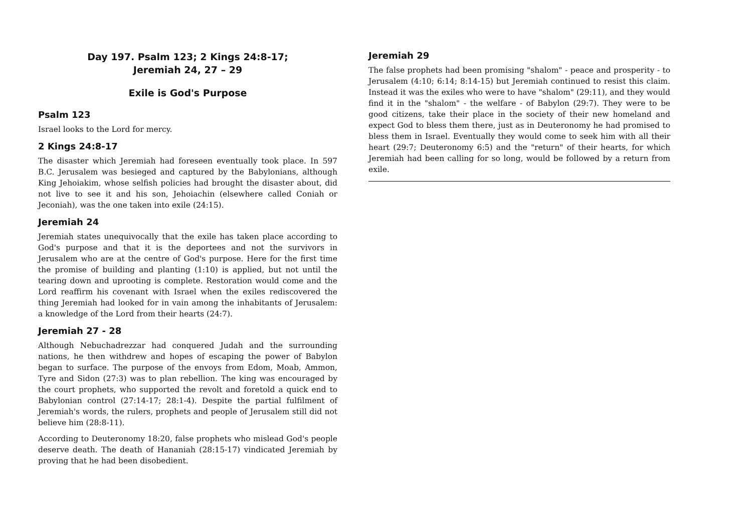Day 197. Psalm 123; 2 Kings 24:8-17;
Jeremiah 24, 27 – 29
Exile is God's Purpose
Psalm 123
Israel looks to the Lord for mercy.
2 Kings 24:8-17
The disaster which Jeremiah had foreseen eventually took place. In 597 B.C. Jerusalem was besieged and captured by the Babylonians, although King Jehoiakim, whose selfish policies had brought the disaster about, did not live to see it and his son, Jehoiachin (elsewhere called Coniah or Jeconiah), was the one taken into exile (24:15).
Jeremiah 24
Jeremiah states unequivocally that the exile has taken place according to God's purpose and that it is the deportees and not the survivors in Jerusalem who are at the centre of God's purpose. Here for the first time the promise of building and planting (1:10) is applied, but not until the tearing down and uprooting is complete. Restoration would come and the Lord reaffirm his covenant with Israel when the exiles rediscovered the thing Jeremiah had looked for in vain among the inhabitants of Jerusalem: a knowledge of the Lord from their hearts (24:7).
Jeremiah 27 - 28
Although Nebuchadrezzar had conquered Judah and the surrounding nations, he then withdrew and hopes of escaping the power of Babylon began to surface. The purpose of the envoys from Edom, Moab, Ammon, Tyre and Sidon (27:3) was to plan rebellion. The king was encouraged by the court prophets, who supported the revolt and foretold a quick end to Babylonian control (27:14-17; 28:1-4). Despite the partial fulfilment of Jeremiah's words, the rulers, prophets and people of Jerusalem still did not believe him (28:8-11).
According to Deuteronomy 18:20, false prophets who mislead God's people deserve death. The death of Hananiah (28:15-17) vindicated Jeremiah by proving that he had been disobedient.
Jeremiah 29
The false prophets had been promising "shalom" - peace and prosperity - to Jerusalem (4:10; 6:14; 8:14-15) but Jeremiah continued to resist this claim. Instead it was the exiles who were to have "shalom" (29:11), and they would find it in the "shalom" - the welfare - of Babylon (29:7). They were to be good citizens, take their place in the society of their new homeland and expect God to bless them there, just as in Deuteronomy he had promised to bless them in Israel. Eventually they would come to seek him with all their heart (29:7; Deuteronomy 6:5) and the "return" of their hearts, for which Jeremiah had been calling for so long, would be followed by a return from exile.